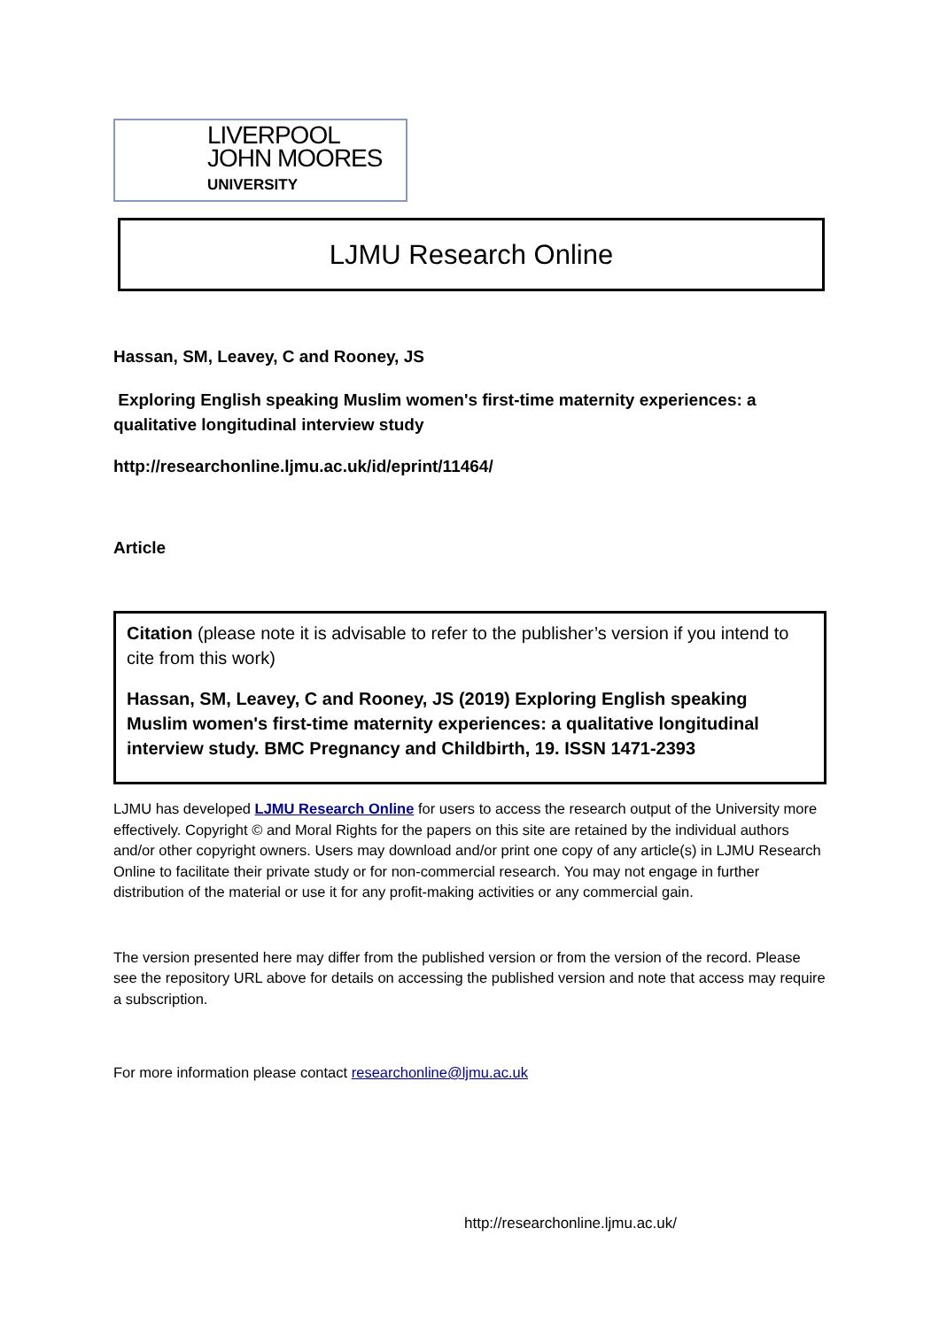LIVERPOOL
JOHN MOORES
UNIVERSITY
LJMU Research Online
Hassan, SM, Leavey, C and Rooney, JS
Exploring English speaking Muslim women's first-time maternity experiences: a qualitative longitudinal interview study
http://researchonline.ljmu.ac.uk/id/eprint/11464/
Article
Citation (please note it is advisable to refer to the publisher’s version if you intend to cite from this work)
Hassan, SM, Leavey, C and Rooney, JS (2019) Exploring English speaking Muslim women's first-time maternity experiences: a qualitative longitudinal interview study. BMC Pregnancy and Childbirth, 19. ISSN 1471-2393
LJMU has developed LJMU Research Online for users to access the research output of the University more effectively. Copyright © and Moral Rights for the papers on this site are retained by the individual authors and/or other copyright owners. Users may download and/or print one copy of any article(s) in LJMU Research Online to facilitate their private study or for non-commercial research. You may not engage in further distribution of the material or use it for any profit-making activities or any commercial gain.
The version presented here may differ from the published version or from the version of the record. Please see the repository URL above for details on accessing the published version and note that access may require a subscription.
For more information please contact researchonline@ljmu.ac.uk
http://researchonline.ljmu.ac.uk/